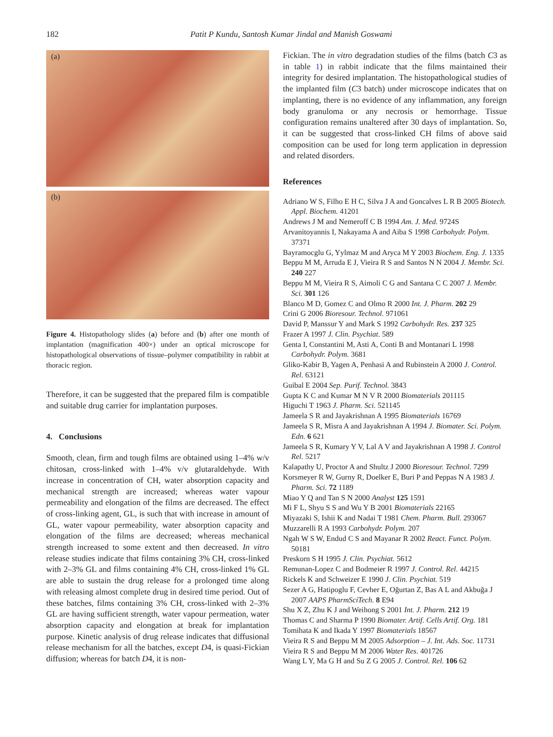182 Patit P Kundu, Santosh Kumar Jindal and Manish Goswami
(a)
(b)
Figure 4. Histopathology slides (a) before and (b) after one month of implantation (magnification 400×) under an optical microscope for histopathological observations of tissue–polymer compatibility in rabbit at thoracic region.
Therefore, it can be suggested that the prepared film is compatible and suitable drug carrier for implantation purposes.
4. Conclusions
Smooth, clean, firm and tough films are obtained using 1–4% w/v chitosan, cross-linked with 1–4% v/v glutaraldehyde. With increase in concentration of CH, water absorption capacity and mechanical strength are increased; whereas water vapour permeability and elongation of the films are decreased. The effect of cross-linking agent, GL, is such that with increase in amount of GL, water vapour permeability, water absorption capacity and elongation of the films are decreased; whereas mechanical strength increased to some extent and then decreased. In vitro release studies indicate that films containing 3% CH, cross-linked with 2–3% GL and films containing 4% CH, cross-linked 1% GL are able to sustain the drug release for a prolonged time along with releasing almost complete drug in desired time period. Out of these batches, films containing 3% CH, cross-linked with 2–3% GL are having sufficient strength, water vapour permeation, water absorption capacity and elongation at break for implantation purpose. Kinetic analysis of drug release indicates that diffusional release mechanism for all the batches, except D4, is quasi-Fickian diffusion; whereas for batch D4, it is non-
Fickian. The in vitro degradation studies of the films (batch C3 as in table 1) in rabbit indicate that the films maintained their integrity for desired implantation. The histopathological studies of the implanted film (C3 batch) under microscope indicates that on implanting, there is no evidence of any inflammation, any foreign body granuloma or any necrosis or hemorrhage. Tissue configuration remains unaltered after 30 days of implantation. So, it can be suggested that cross-linked CH films of above said composition can be used for long term application in depression and related disorders.
References
Adriano W S, Filho E H C, Silva J A and Goncalves L R B 2005 Biotech. Appl. Biochem. 41201
Andrews J M and Nemeroff C B 1994 Am. J. Med. 9724S
Arvanitoyannis I, Nakayama A and Aiba S 1998 Carbohydr. Polym. 37371
Bayramocglu G, Yylmaz M and Aryca M Y 2003 Biochem. Eng. J. 1335
Beppu M M, Arruda E J, Vieira R S and Santos N N 2004 J. Membr. Sci. 240 227
Beppu M M, Vieira R S, Aimoli C G and Santana C C 2007 J. Membr. Sci. 301 126
Blanco M D, Gomez C and Olmo R 2000 Int. J. Pharm. 202 29
Crini G 2006 Bioresour. Technol. 971061
David P, Manssur Y and Mark S 1992 Carbohydr. Res. 237 325
Frazer A 1997 J. Clin. Psychiat. 589
Genta I, Constantini M, Asti A, Conti B and Montanari L 1998 Carbohydr. Polym. 3681
Gliko-Kabir B, Yagen A, Penhasi A and Rubinstein A 2000 J. Control. Rel. 63121
Guibal E 2004 Sep. Purif. Technol. 3843
Gupta K C and Kumar M N V R 2000 Biomaterials 201115
Higuchi T 1963 J. Pharm. Sci. 521145
Jameela S R and Jayakrishnan A 1995 Biomaterials 16769
Jameela S R, Misra A and Jayakrishnan A 1994 J. Biomater. Sci. Polym. Edn. 6 621
Jameela S R, Kumary Y V, Lal A V and Jayakrishnan A 1998 J. Control Rel. 5217
Kalapathy U, Proctor A and Shultz J 2000 Bioresour. Technol. 7299
Korsmeyer R W, Gurny R, Doelker E, Buri P and Peppas N A 1983 J. Pharm. Sci. 72 1189
Miao Y Q and Tan S N 2000 Analyst 125 1591
Mi F L, Shyu S S and Wu Y B 2001 Biomaterials 22165
Miyazaki S, Ishii K and Nadai T 1981 Chem. Pharm. Bull. 293067
Muzzarelli R A 1993 Carbohydr. Polym. 207
Ngah W S W, Endud C S and Mayanar R 2002 React. Funct. Polym. 50181
Preskorn S H 1995 J. Clin. Psychiat. 5612
Remunan-Lopez C and Bodmeier R 1997 J. Control. Rel. 44215
Rickels K and Schweizer E 1990 J. Clin. Psychiat. 519
Sezer A G, Hatipoglu F, Cevher E, Oğurtan Z, Bas A L and Akbuğa J 2007 AAPS PharmSciTech. 8 E94
Shu X Z, Zhu K J and Weihong S 2001 Int. J. Pharm. 212 19
Thomas C and Sharma P 1990 Biomater. Artif. Cells Artif. Org. 181
Tomihata K and Ikada Y 1997 Biomaterials 18567
Vieira R S and Beppu M M 2005 Adsorption – J. Int. Ads. Soc. 11731
Vieira R S and Beppu M M 2006 Water Res. 401726
Wang L Y, Ma G H and Su Z G 2005 J. Control. Rel. 106 62